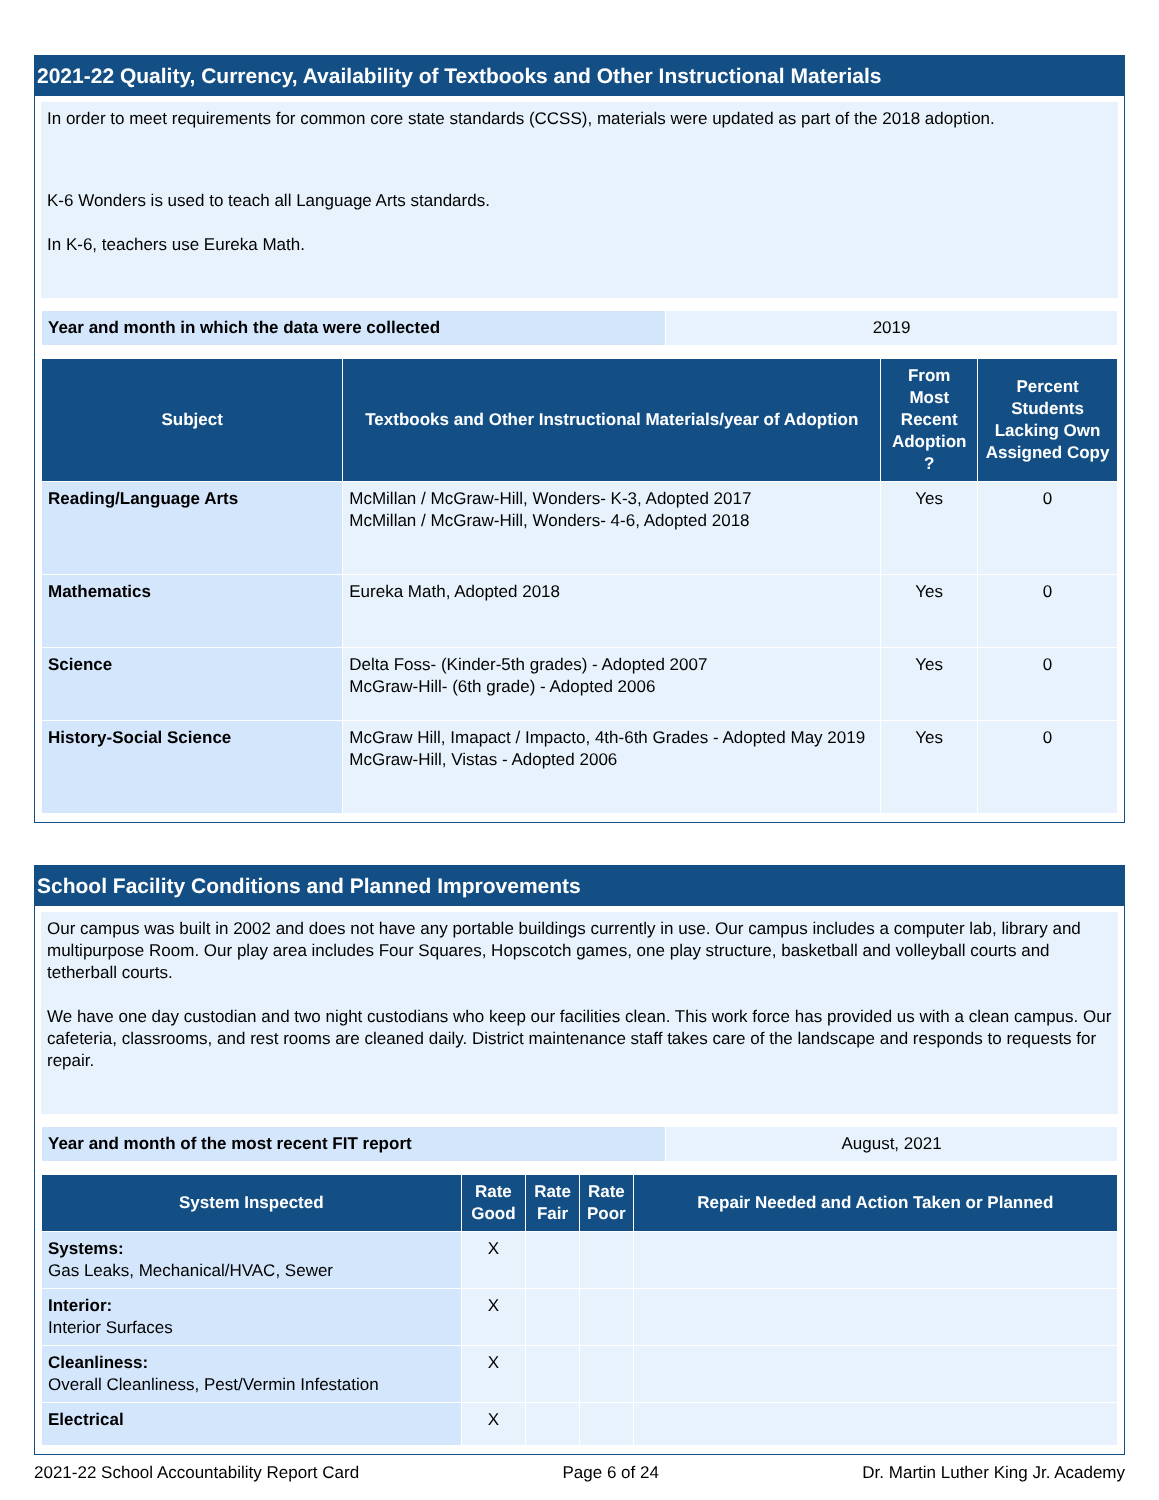2021-22 Quality, Currency, Availability of Textbooks and Other Instructional Materials
In order to meet requirements for common core state standards (CCSS), materials were updated as part of the 2018 adoption.
K-6 Wonders is used to teach all Language Arts standards.
In K-6, teachers use Eureka Math.
| Year and month in which the data were collected | 2019 |
| Subject | Textbooks and Other Instructional Materials/year of Adoption | From Most Recent Adoption ? | Percent Students Lacking Own Assigned Copy |
| --- | --- | --- | --- |
| Reading/Language Arts | McMillan / McGraw-Hill, Wonders- K-3, Adopted 2017 McMillan / McGraw-Hill, Wonders- 4-6, Adopted 2018 | Yes | 0 |
| Mathematics | Eureka Math, Adopted 2018 | Yes | 0 |
| Science | Delta Foss- (Kinder-5th grades) - Adopted 2007 McGraw-Hill- (6th grade) - Adopted 2006 | Yes | 0 |
| History-Social Science | McGraw Hill, Imapact / Impacto, 4th-6th Grades - Adopted May 2019 McGraw-Hill, Vistas - Adopted 2006 | Yes | 0 |
School Facility Conditions and Planned Improvements
Our campus was built in 2002 and does not have any portable buildings currently in use. Our campus includes a computer lab, library and multipurpose Room. Our play area includes Four Squares, Hopscotch games, one play structure, basketball and volleyball courts and tetherball courts.
We have one day custodian and two night custodians who keep our facilities clean. This work force has provided us with a clean campus. Our cafeteria, classrooms, and rest rooms are cleaned daily. District maintenance staff takes care of the landscape and responds to requests for repair.
| Year and month of the most recent FIT report | August, 2021 |
| System Inspected | Rate Good | Rate Fair | Rate Poor | Repair Needed and Action Taken or Planned |
| --- | --- | --- | --- | --- |
| Systems: Gas Leaks, Mechanical/HVAC, Sewer | X | | | |
| Interior: Interior Surfaces | X | | | |
| Cleanliness: Overall Cleanliness, Pest/Vermin Infestation | X | | | |
| Electrical | X | | | |
2021-22 School Accountability Report Card Page 6 of 24 Dr. Martin Luther King Jr. Academy